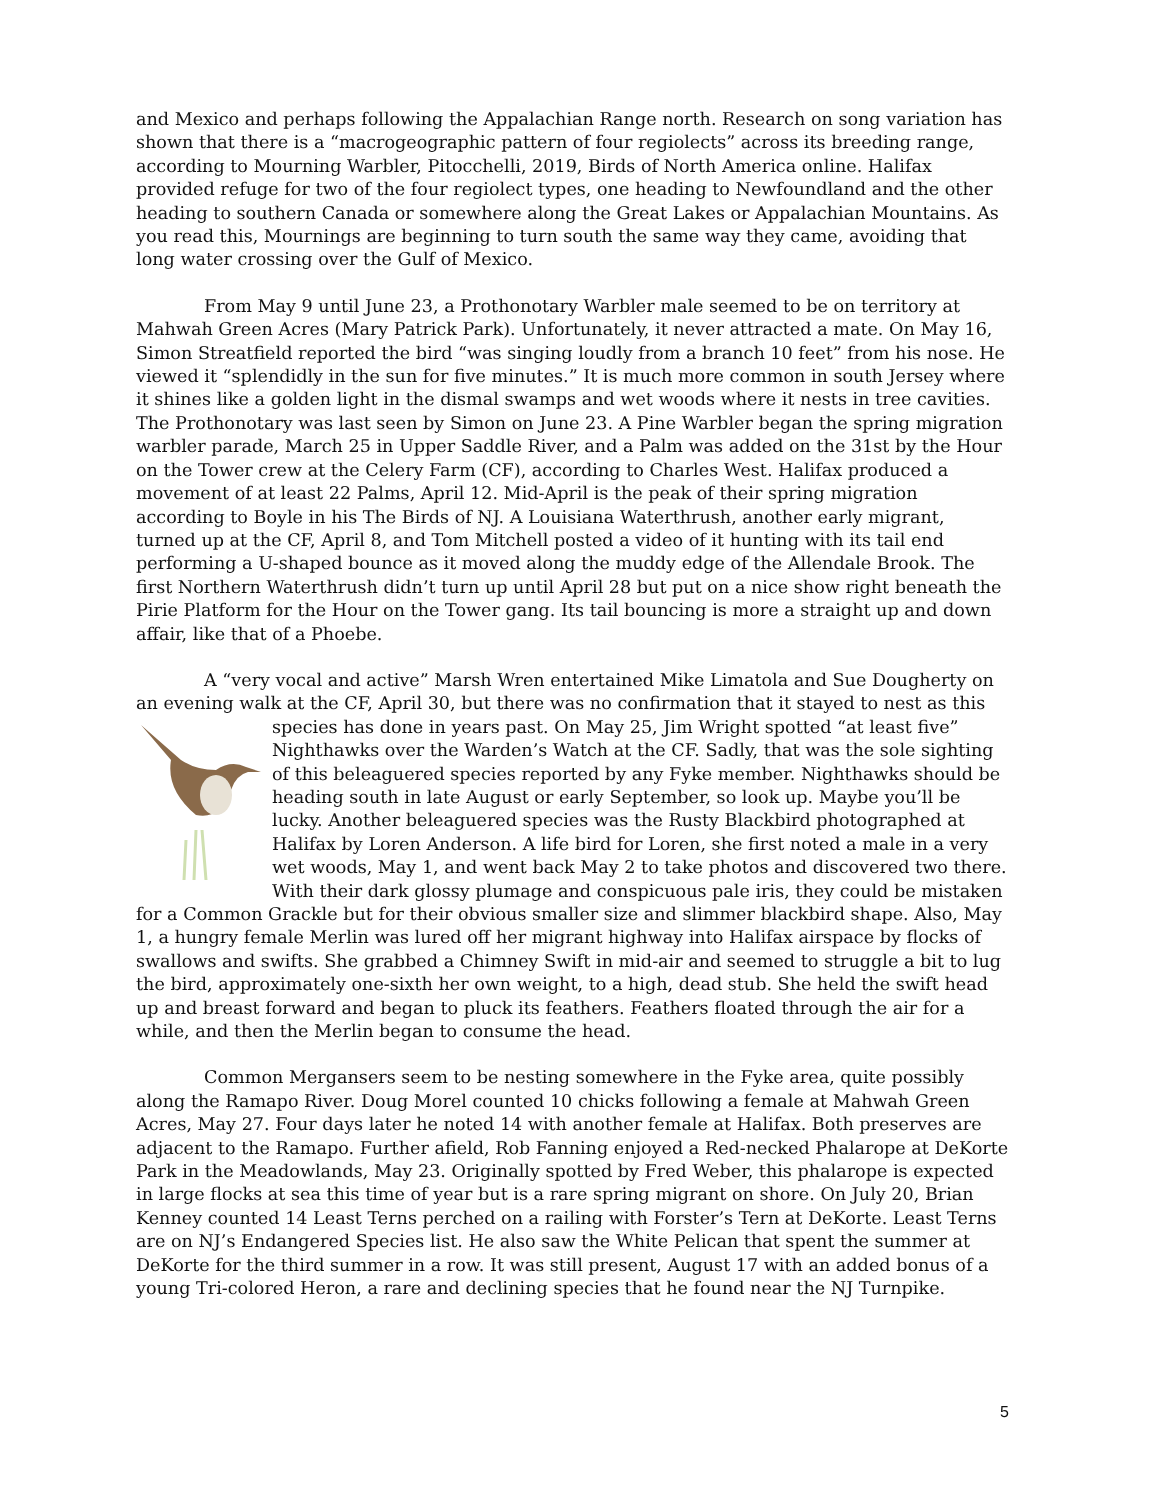and Mexico and perhaps following the Appalachian Range north. Research on song variation has shown that there is a “macrogeographic pattern of four regiolects” across its breeding range, according to Mourning Warbler, Pitocchelli, 2019, Birds of North America online. Halifax provided refuge for two of the four regiolect types, one heading to Newfoundland and the other heading to southern Canada or somewhere along the Great Lakes or Appalachian Mountains. As you read this, Mournings are beginning to turn south the same way they came, avoiding that long water crossing over the Gulf of Mexico.
From May 9 until June 23, a Prothonotary Warbler male seemed to be on territory at Mahwah Green Acres (Mary Patrick Park). Unfortunately, it never attracted a mate. On May 16, Simon Streatfield reported the bird “was singing loudly from a branch 10 feet” from his nose. He viewed it “splendidly in the sun for five minutes.” It is much more common in south Jersey where it shines like a golden light in the dismal swamps and wet woods where it nests in tree cavities. The Prothonotary was last seen by Simon on June 23. A Pine Warbler began the spring migration warbler parade, March 25 in Upper Saddle River, and a Palm was added on the 31st by the Hour on the Tower crew at the Celery Farm (CF), according to Charles West. Halifax produced a movement of at least 22 Palms, April 12. Mid-April is the peak of their spring migration according to Boyle in his The Birds of NJ. A Louisiana Waterthrush, another early migrant, turned up at the CF, April 8, and Tom Mitchell posted a video of it hunting with its tail end performing a U-shaped bounce as it moved along the muddy edge of the Allendale Brook. The first Northern Waterthrush didn’t turn up until April 28 but put on a nice show right beneath the Pirie Platform for the Hour on the Tower gang. Its tail bouncing is more a straight up and down affair, like that of a Phoebe.
A “very vocal and active” Marsh Wren entertained Mike Limatola and Sue Dougherty on an evening walk at the CF, April 30, but there was no confirmation that it stayed to nest as this species has done in years past. On May 25, Jim Wright spotted “at least five” Nighthawks over the Warden’s Watch at the CF. Sadly, that was the sole sighting of this beleaguered species reported by any Fyke member. Nighthawks should be heading south in late August or early September, so look up. Maybe you’ll be lucky. Another beleaguered species was the Rusty Blackbird photographed at Halifax by Loren Anderson. A life bird for Loren, she first noted a male in a very wet woods, May 1, and went back May 2 to take photos and discovered two there. With their dark glossy plumage and conspicuous pale iris, they could be mistaken for a Common Grackle but for their obvious smaller size and slimmer blackbird shape. Also, May 1, a hungry female Merlin was lured off her migrant highway into Halifax airspace by flocks of swallows and swifts. She grabbed a Chimney Swift in mid-air and seemed to struggle a bit to lug the bird, approximately one-sixth her own weight, to a high, dead stub. She held the swift head up and breast forward and began to pluck its feathers. Feathers floated through the air for a while, and then the Merlin began to consume the head.
Common Mergansers seem to be nesting somewhere in the Fyke area, quite possibly along the Ramapo River. Doug Morel counted 10 chicks following a female at Mahwah Green Acres, May 27. Four days later he noted 14 with another female at Halifax. Both preserves are adjacent to the Ramapo. Further afield, Rob Fanning enjoyed a Red-necked Phalarope at DeKorte Park in the Meadowlands, May 23. Originally spotted by Fred Weber, this phalarope is expected in large flocks at sea this time of year but is a rare spring migrant on shore. On July 20, Brian Kenney counted 14 Least Terns perched on a railing with Forster’s Tern at DeKorte. Least Terns are on NJ’s Endangered Species list. He also saw the White Pelican that spent the summer at DeKorte for the third summer in a row. It was still present, August 17 with an added bonus of a young Tri-colored Heron, a rare and declining species that he found near the NJ Turnpike.
5